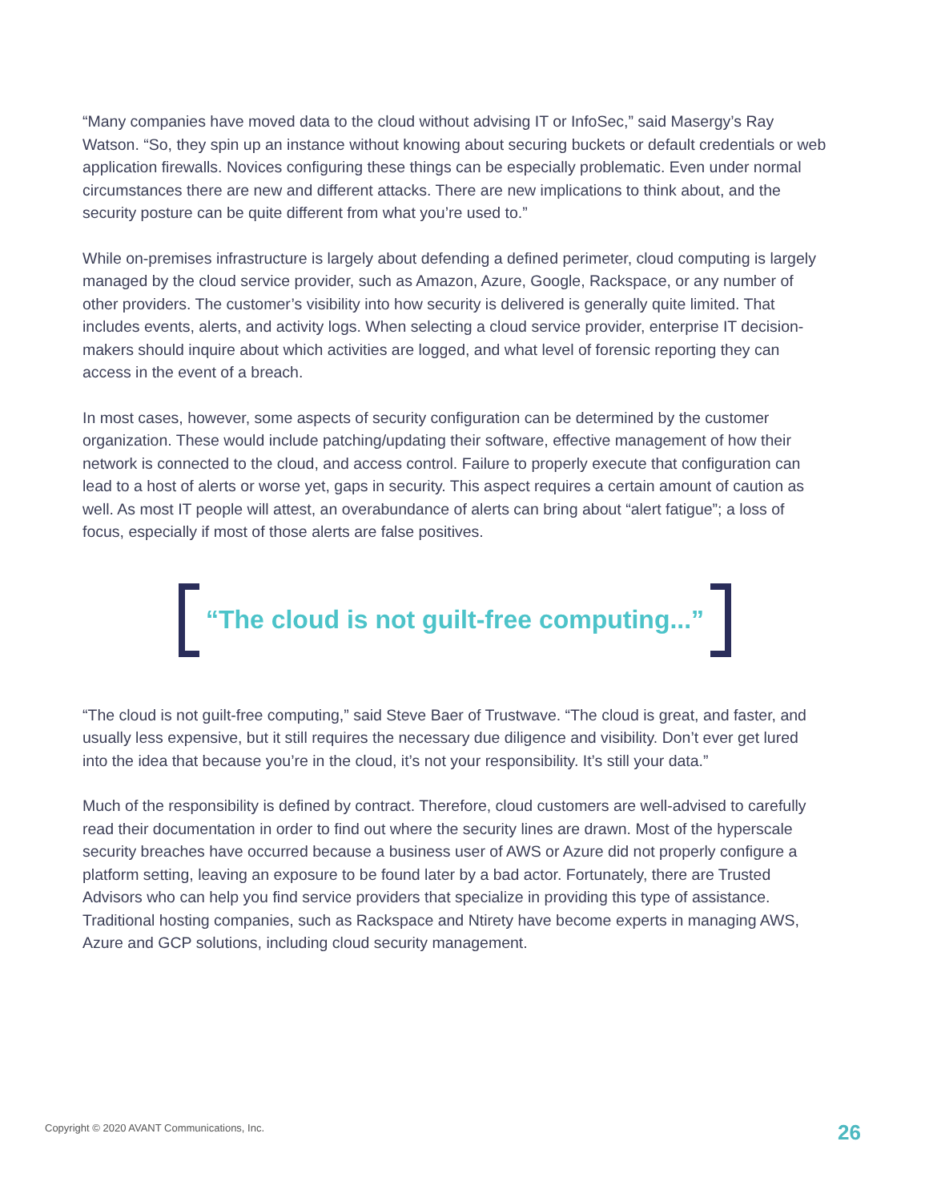“Many companies have moved data to the cloud without advising IT or InfoSec,” said Masergy’s Ray Watson. “So, they spin up an instance without knowing about securing buckets or default credentials or web application firewalls. Novices configuring these things can be especially problematic. Even under normal circumstances there are new and different attacks. There are new implications to think about, and the security posture can be quite different from what you’re used to.”
While on-premises infrastructure is largely about defending a defined perimeter, cloud computing is largely managed by the cloud service provider, such as Amazon, Azure, Google, Rackspace, or any number of other providers. The customer’s visibility into how security is delivered is generally quite limited. That includes events, alerts, and activity logs. When selecting a cloud service provider, enterprise IT decision-makers should inquire about which activities are logged, and what level of forensic reporting they can access in the event of a breach.
In most cases, however, some aspects of security configuration can be determined by the customer organization. These would include patching/updating their software, effective management of how their network is connected to the cloud, and access control. Failure to properly execute that configuration can lead to a host of alerts or worse yet, gaps in security. This aspect requires a certain amount of caution as well. As most IT people will attest, an overabundance of alerts can bring about “alert fatigue”; a loss of focus, especially if most of those alerts are false positives.
“The cloud is not guilt-free computing...”
“The cloud is not guilt-free computing,” said Steve Baer of Trustwave. “The cloud is great, and faster, and usually less expensive, but it still requires the necessary due diligence and visibility. Don’t ever get lured into the idea that because you’re in the cloud, it’s not your responsibility. It’s still your data.”
Much of the responsibility is defined by contract. Therefore, cloud customers are well-advised to carefully read their documentation in order to find out where the security lines are drawn. Most of the hyperscale security breaches have occurred because a business user of AWS or Azure did not properly configure a platform setting, leaving an exposure to be found later by a bad actor. Fortunately, there are Trusted Advisors who can help you find service providers that specialize in providing this type of assistance. Traditional hosting companies, such as Rackspace and Ntirety have become experts in managing AWS, Azure and GCP solutions, including cloud security management.
Copyright © 2020 AVANT Communications, Inc.
26